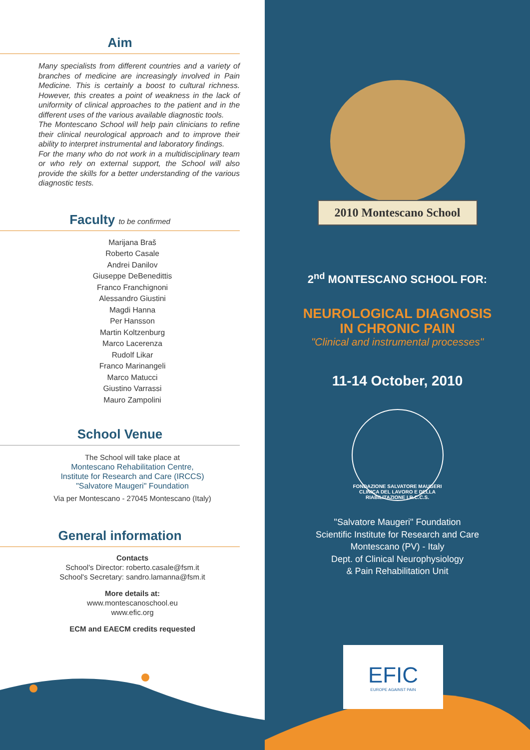Aim
Many specialists from different countries and a variety of branches of medicine are increasingly involved in Pain Medicine. This is certainly a boost to cultural richness. However, this creates a point of weakness in the lack of uniformity of clinical approaches to the patient and in the different uses of the various available diagnostic tools.
The Montescano School will help pain clinicians to refine their clinical neurological approach and to improve their ability to interpret instrumental and laboratory findings.
For the many who do not work in a multidisciplinary team or who rely on external support, the School will also provide the skills for a better understanding of the various diagnostic tests.
Faculty to be confirmed
Marijana Braš
Roberto Casale
Andrei Danilov
Giuseppe DeBenedittis
Franco Franchignoni
Alessandro Giustini
Magdi Hanna
Per Hansson
Martin Koltzenburg
Marco Lacerenza
Rudolf Likar
Franco Marinangeli
Marco Matucci
Giustino Varrassi
Mauro Zampolini
School Venue
The School will take place at
Montescano Rehabilitation Centre,
Institute for Research and Care (IRCCS)
"Salvatore Maugeri" Foundation
Via per Montescano - 27045 Montescano (Italy)
General information
Contacts
School's Director: roberto.casale@fsm.it
School's Secretary: sandro.lamanna@fsm.it
More details at:
www.montescanoschool.eu
www.efic.org
ECM and EAECM credits requested
2010 Montescano School
2<sup>nd</sup> MONTESCANO SCHOOL FOR:
NEUROLOGICAL DIAGNOSIS
IN CHRONIC PAIN
"Clinical and instrumental processes"
11-14 October, 2010
FONDAZIONE SALVATORE MAUGERI
CLINICA DEL LAVORO E DELLA RIABILITAZIONE I.R.C.C.S.
"Salvatore Maugeri" Foundation
Scientific Institute for Research and Care
Montescano (PV) - Italy
Dept. of Clinical Neurophysiology
& Pain Rehabilitation Unit
EFIC
EUROPE AGAINST PAIN